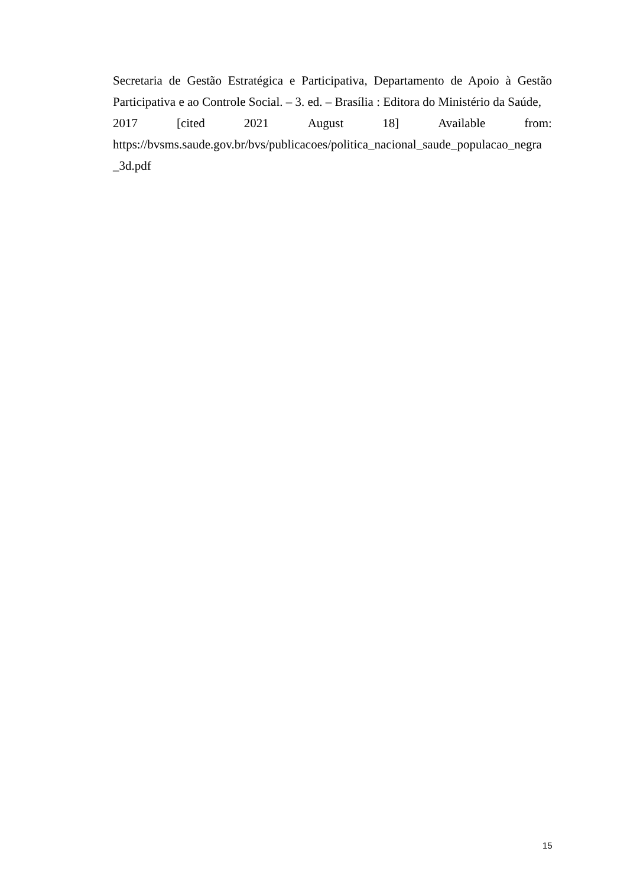Secretaria de Gestão Estratégica e Participativa, Departamento de Apoio à Gestão Participativa e ao Controle Social. – 3. ed. – Brasília : Editora do Ministério da Saúde,
2017 [cited 2021 August 18] Available from:
https://bvsms.saude.gov.br/bvs/publicacoes/politica_nacional_saude_populacao_negra
_3d.pdf
15